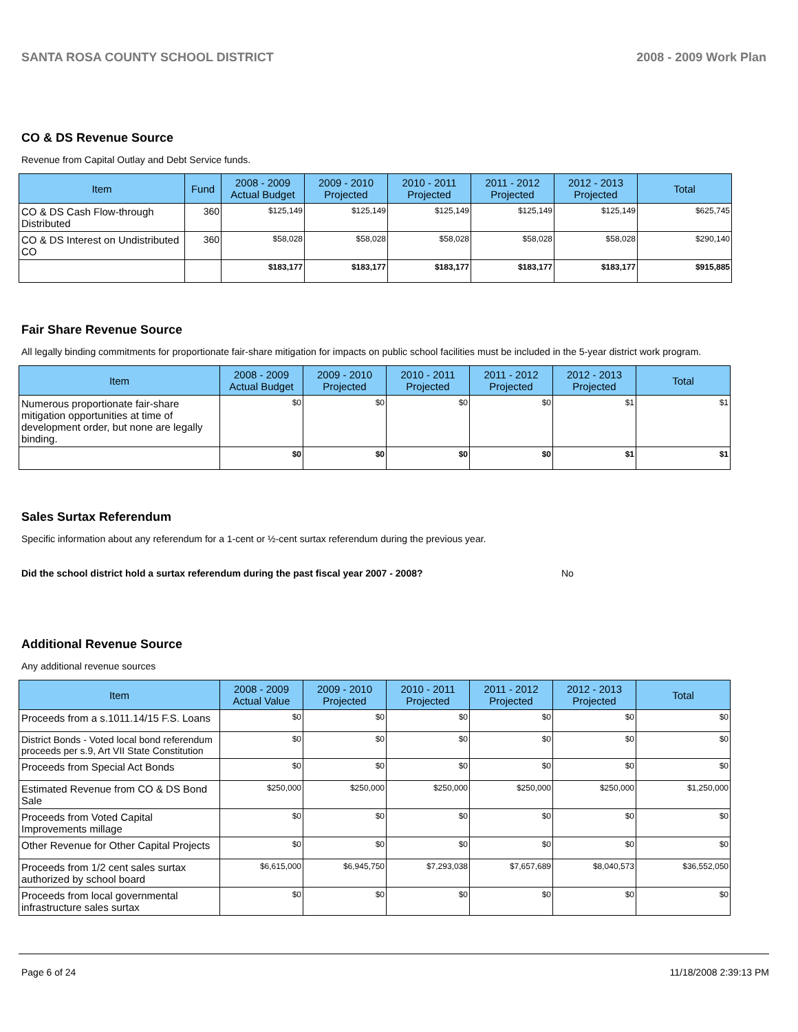SANTA ROSA COUNTY SCHOOL DISTRICT 2008 - 2009 Work Plan
CO & DS Revenue Source
Revenue from Capital Outlay and Debt Service funds.
| Item | Fund | 2008 - 2009 Actual Budget | 2009 - 2010 Projected | 2010 - 2011 Projected | 2011 - 2012 Projected | 2012 - 2013 Projected | Total |
| --- | --- | --- | --- | --- | --- | --- | --- |
| CO & DS Cash Flow-through Distributed | 360 | $125,149 | $125,149 | $125,149 | $125,149 | $125,149 | $625,745 |
| CO & DS Interest on Undistributed CO | 360 | $58,028 | $58,028 | $58,028 | $58,028 | $58,028 | $290,140 |
| | | $183,177 | $183,177 | $183,177 | $183,177 | $183,177 | $915,885 |
Fair Share Revenue Source
All legally binding commitments for proportionate fair-share mitigation for impacts on public school facilities must be included in the 5-year district work program.
| Item | 2008 - 2009 Actual Budget | 2009 - 2010 Projected | 2010 - 2011 Projected | 2011 - 2012 Projected | 2012 - 2013 Projected | Total |
| --- | --- | --- | --- | --- | --- | --- |
| Numerous proportionate fair-share mitigation opportunities at time of development order, but none are legally binding. | $0 | $0 | $0 | $0 | $1 | $1 |
| | $0 | $0 | $0 | $0 | $1 | $1 |
Sales Surtax Referendum
Specific information about any referendum for a 1-cent or ½-cent surtax referendum during the previous year.
Did the school district hold a surtax referendum during the past fiscal year 2007 - 2008? No
Additional Revenue Source
Any additional revenue sources
| Item | 2008 - 2009 Actual Value | 2009 - 2010 Projected | 2010 - 2011 Projected | 2011 - 2012 Projected | 2012 - 2013 Projected | Total |
| --- | --- | --- | --- | --- | --- | --- |
| Proceeds from a s.1011.14/15 F.S. Loans | $0 | $0 | $0 | $0 | $0 | $0 |
| District Bonds - Voted local bond referendum proceeds per s.9, Art VII State Constitution | $0 | $0 | $0 | $0 | $0 | $0 |
| Proceeds from Special Act Bonds | $0 | $0 | $0 | $0 | $0 | $0 |
| Estimated Revenue from CO & DS Bond Sale | $250,000 | $250,000 | $250,000 | $250,000 | $250,000 | $1,250,000 |
| Proceeds from Voted Capital Improvements millage | $0 | $0 | $0 | $0 | $0 | $0 |
| Other Revenue for Other Capital Projects | $0 | $0 | $0 | $0 | $0 | $0 |
| Proceeds from 1/2 cent sales surtax authorized by school board | $6,615,000 | $6,945,750 | $7,293,038 | $7,657,689 | $8,040,573 | $36,552,050 |
| Proceeds from local governmental infrastructure sales surtax | $0 | $0 | $0 | $0 | $0 | $0 |
Page 6 of 24 11/18/2008 2:39:13 PM